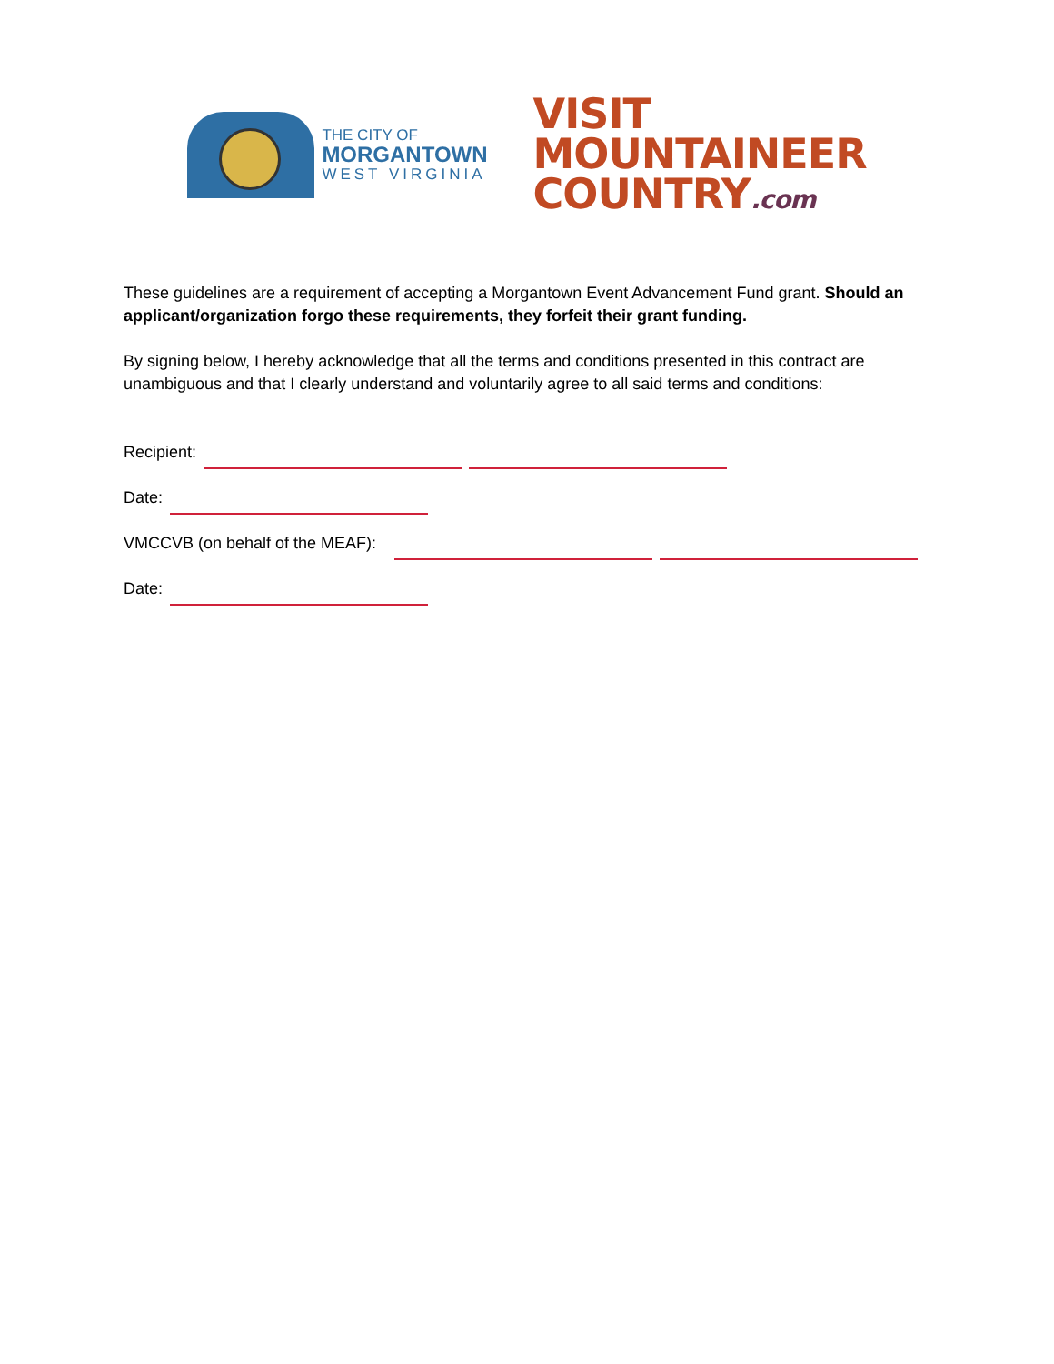THE CITY OF
MORGANTOWN
WEST VIRGINIA
VISIT
MOUNTAINEER
COUNTRY.com
These guidelines are a requirement of accepting a Morgantown Event Advancement Fund grant. Should an applicant/organization forgo these requirements, they forfeit their grant funding.
By signing below, I hereby acknowledge that all the terms and conditions presented in this contract are unambiguous and that I clearly understand and voluntarily agree to all said terms and conditions:
Recipient:
Date:
VMCCVB (on behalf of the MEAF):
Date: